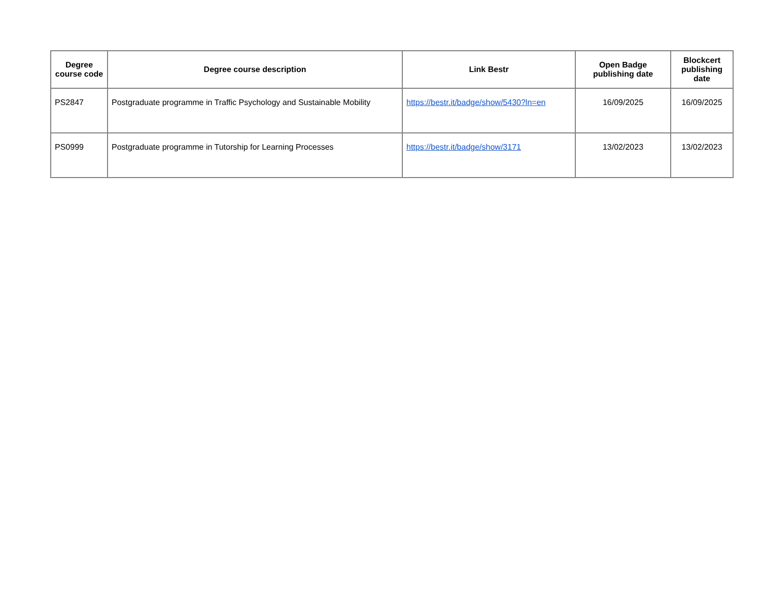| Degree course code | Degree course description | Link Bestr | Open Badge publishing date | Blockcert publishing date |
| --- | --- | --- | --- | --- |
| PS2847 | Postgraduate programme in Traffic Psychology and Sustainable Mobility | https://bestr.it/badge/show/5430?ln=en | 16/09/2025 | 16/09/2025 |
| PS0999 | Postgraduate programme in Tutorship for Learning Processes | https://bestr.it/badge/show/3171 | 13/02/2023 | 13/02/2023 |